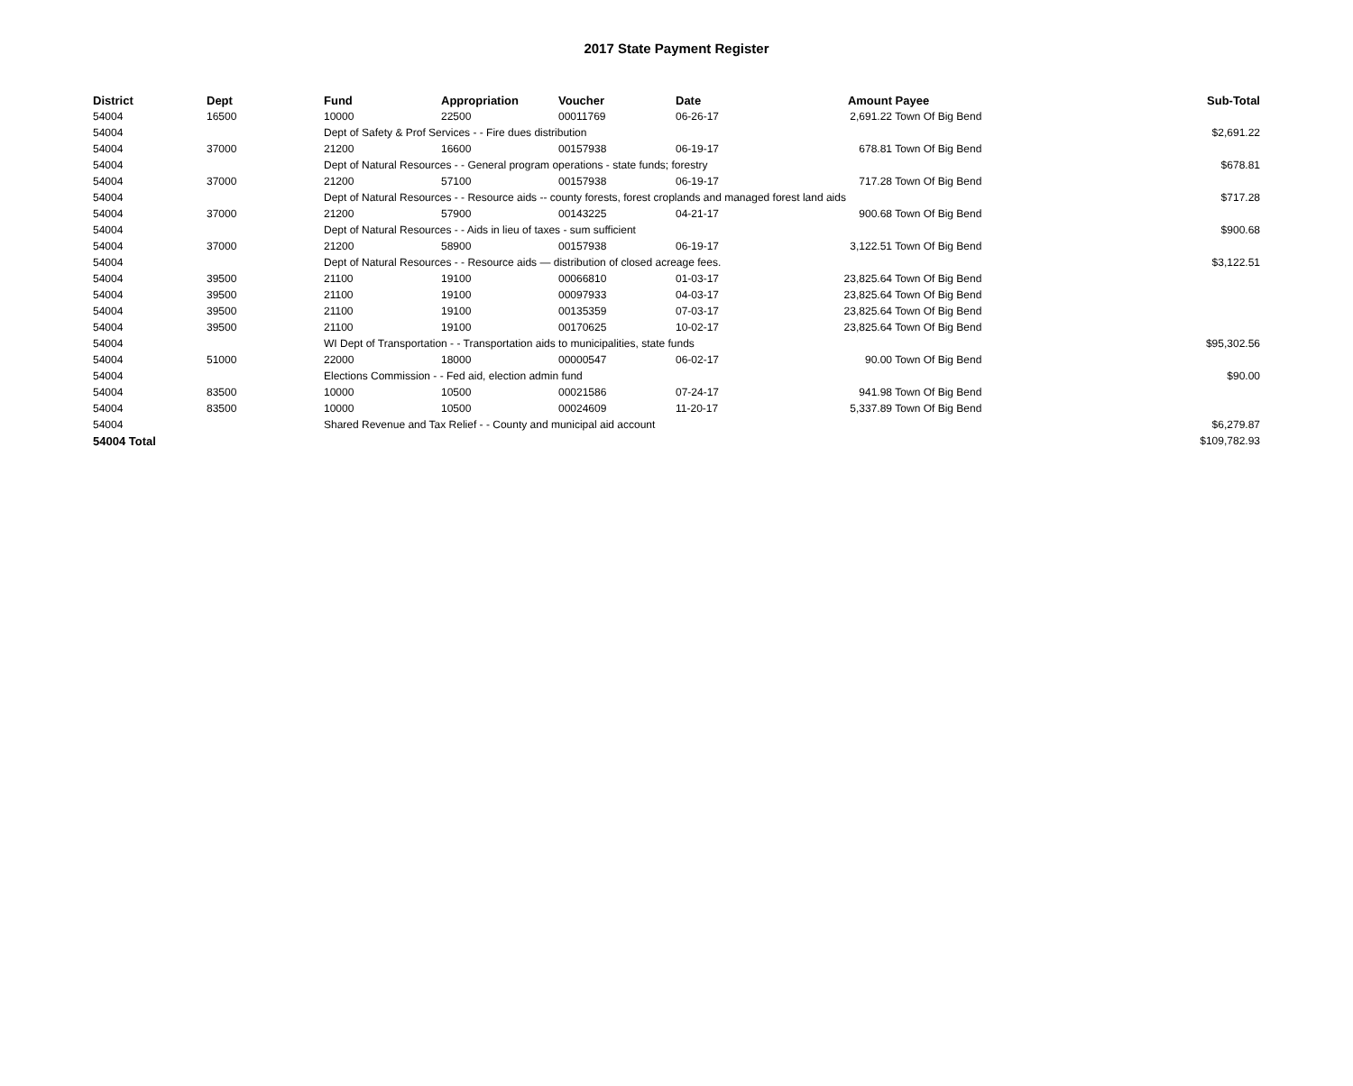2017 State Payment Register
| District | Dept | Fund | Appropriation | Voucher | Date | Amount | Payee | Sub-Total |
| --- | --- | --- | --- | --- | --- | --- | --- | --- |
| 54004 | 16500 | 10000 | 22500 | 00011769 | 06-26-17 | 2,691.22 | Town Of Big Bend | |
| 54004 | | Dept of Safety & Prof Services - - Fire dues distribution | | | | | | $2,691.22 |
| 54004 | 37000 | 21200 | 16600 | 00157938 | 06-19-17 | 678.81 | Town Of Big Bend | |
| 54004 | | Dept of Natural Resources - - General program operations - state funds; forestry | | | | | | $678.81 |
| 54004 | 37000 | 21200 | 57100 | 00157938 | 06-19-17 | 717.28 | Town Of Big Bend | |
| 54004 | | Dept of Natural Resources - - Resource aids -- county forests, forest croplands and managed forest land aids | | | | | | $717.28 |
| 54004 | 37000 | 21200 | 57900 | 00143225 | 04-21-17 | 900.68 | Town Of Big Bend | |
| 54004 | | Dept of Natural Resources - - Aids in lieu of taxes - sum sufficient | | | | | | $900.68 |
| 54004 | 37000 | 21200 | 58900 | 00157938 | 06-19-17 | 3,122.51 | Town Of Big Bend | |
| 54004 | | Dept of Natural Resources - - Resource aids — distribution of closed acreage fees. | | | | | | $3,122.51 |
| 54004 | 39500 | 21100 | 19100 | 00066810 | 01-03-17 | 23,825.64 | Town Of Big Bend | |
| 54004 | 39500 | 21100 | 19100 | 00097933 | 04-03-17 | 23,825.64 | Town Of Big Bend | |
| 54004 | 39500 | 21100 | 19100 | 00135359 | 07-03-17 | 23,825.64 | Town Of Big Bend | |
| 54004 | 39500 | 21100 | 19100 | 00170625 | 10-02-17 | 23,825.64 | Town Of Big Bend | |
| 54004 | | WI Dept of Transportation - - Transportation aids to municipalities, state funds | | | | | | $95,302.56 |
| 54004 | 51000 | 22000 | 18000 | 00000547 | 06-02-17 | 90.00 | Town Of Big Bend | |
| 54004 | | Elections Commission - - Fed aid, election admin fund | | | | | | $90.00 |
| 54004 | 83500 | 10000 | 10500 | 00021586 | 07-24-17 | 941.98 | Town Of Big Bend | |
| 54004 | 83500 | 10000 | 10500 | 00024609 | 11-20-17 | 5,337.89 | Town Of Big Bend | |
| 54004 | | Shared Revenue and Tax Relief - - County and municipal aid account | | | | | | $6,279.87 |
| 54004 Total | | | | | | | | $109,782.93 |